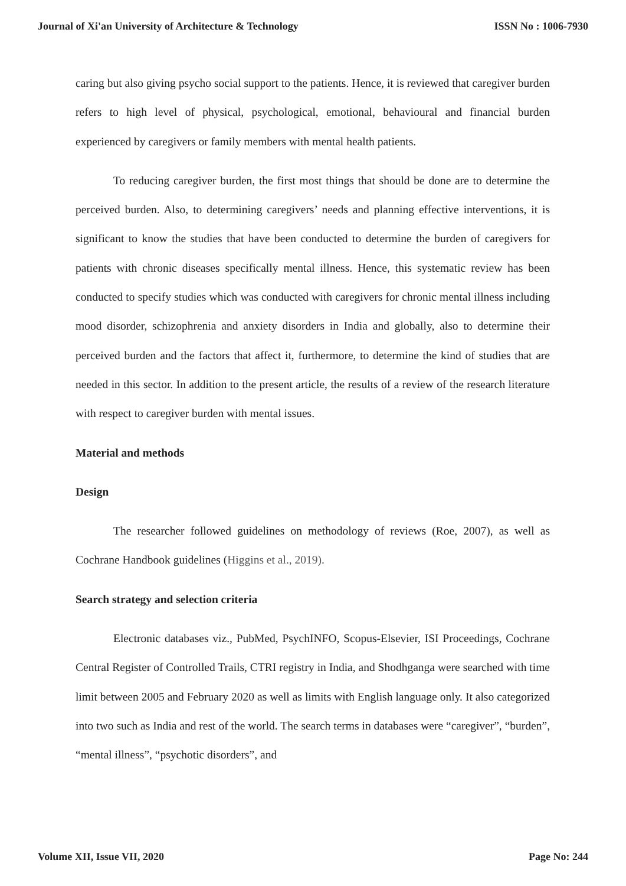Journal of Xi'an University of Architecture & Technology ISSN No : 1006-7930
caring but also giving psycho social support to the patients. Hence, it is reviewed that caregiver burden refers to high level of physical, psychological, emotional, behavioural and financial burden experienced by caregivers or family members with mental health patients.
To reducing caregiver burden, the first most things that should be done are to determine the perceived burden. Also, to determining caregivers’ needs and planning effective interventions, it is significant to know the studies that have been conducted to determine the burden of caregivers for patients with chronic diseases specifically mental illness. Hence, this systematic review has been conducted to specify studies which was conducted with caregivers for chronic mental illness including mood disorder, schizophrenia and anxiety disorders in India and globally, also to determine their perceived burden and the factors that affect it, furthermore, to determine the kind of studies that are needed in this sector. In addition to the present article, the results of a review of the research literature with respect to caregiver burden with mental issues.
Material and methods
Design
The researcher followed guidelines on methodology of reviews (Roe, 2007), as well as Cochrane Handbook guidelines (Higgins et al., 2019).
Search strategy and selection criteria
Electronic databases viz., PubMed, PsychINFO, Scopus-Elsevier, ISI Proceedings, Cochrane Central Register of Controlled Trails, CTRI registry in India, and Shodhganga were searched with time limit between 2005 and February 2020 as well as limits with English language only. It also categorized into two such as India and rest of the world. The search terms in databases were “caregiver”, “burden”, “mental illness”, “psychotic disorders”, and
Volume XII, Issue VII, 2020 Page No: 244